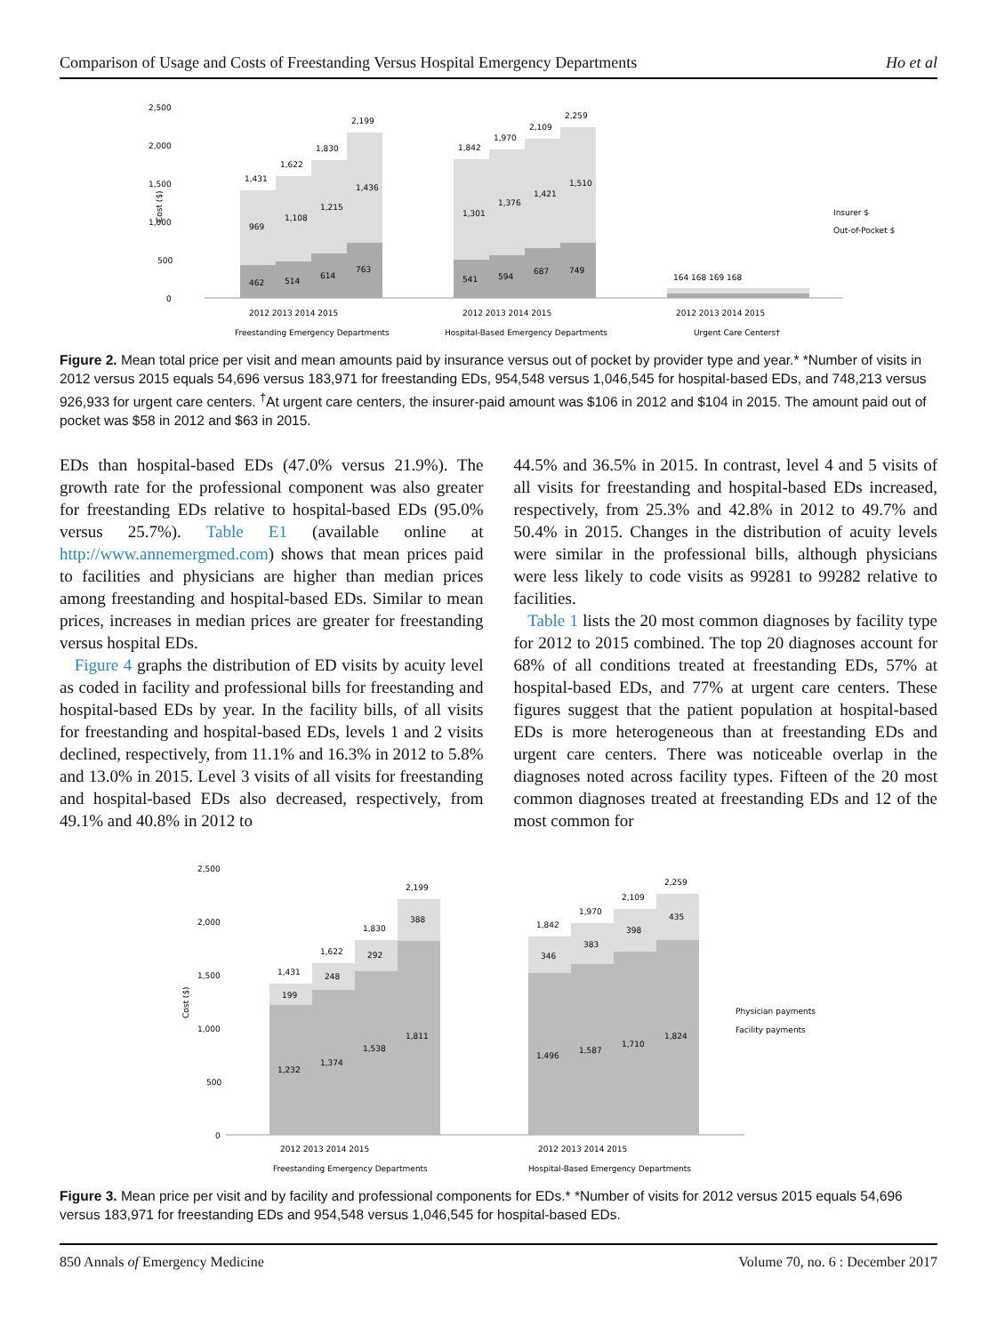Comparison of Usage and Costs of Freestanding Versus Hospital Emergency Departments Ho et al
2,500
2,000
1,500
1,000
500
0
1,431
1,622
1,830
2,199
1,842
1,970
2,109
2,259
164 168 169 168
969
1,108
1,215
1,436
462
514
614
763
1,301
1,376
1,421
1,510
541
594
687
749
Insurer $
Out-of-Pocket $
2012 2013 2014 2015
2012 2013 2014 2015
2012 2013 2014 2015
Freestanding Emergency Departments
Hospital-Based Emergency Departments
Urgent Care Centers†
Cost ($)
Figure 2. Mean total price per visit and mean amounts paid by insurance versus out of pocket by provider type and year.* *Number of visits in 2012 versus 2015 equals 54,696 versus 183,971 for freestanding EDs, 954,548 versus 1,046,545 for hospital-based EDs, and 748,213 versus 926,933 for urgent care centers. <sup>†</sup>At urgent care centers, the insurer-paid amount was $106 in 2012 and $104 in 2015. The amount paid out of pocket was $58 in 2012 and $63 in 2015.
EDs than hospital-based EDs (47.0% versus 21.9%). The growth rate for the professional component was also greater for freestanding EDs relative to hospital-based EDs (95.0% versus 25.7%). Table E1 (available online at http://www.annemergmed.com) shows that mean prices paid to facilities and physicians are higher than median prices among freestanding and hospital-based EDs. Similar to mean prices, increases in median prices are greater for freestanding versus hospital EDs.
Figure 4 graphs the distribution of ED visits by acuity level as coded in facility and professional bills for freestanding and hospital-based EDs by year. In the facility bills, of all visits for freestanding and hospital-based EDs, levels 1 and 2 visits declined, respectively, from 11.1% and 16.3% in 2012 to 5.8% and 13.0% in 2015. Level 3 visits of all visits for freestanding and hospital-based EDs also decreased, respectively, from 49.1% and 40.8% in 2012 to
44.5% and 36.5% in 2015. In contrast, level 4 and 5 visits of all visits for freestanding and hospital-based EDs increased, respectively, from 25.3% and 42.8% in 2012 to 49.7% and 50.4% in 2015. Changes in the distribution of acuity levels were similar in the professional bills, although physicians were less likely to code visits as 99281 to 99282 relative to facilities.
Table 1 lists the 20 most common diagnoses by facility type for 2012 to 2015 combined. The top 20 diagnoses account for 68% of all conditions treated at freestanding EDs, 57% at hospital-based EDs, and 77% at urgent care centers. These figures suggest that the patient population at hospital-based EDs is more heterogeneous than at freestanding EDs and urgent care centers. There was noticeable overlap in the diagnoses noted across facility types. Fifteen of the 20 most common diagnoses treated at freestanding EDs and 12 of the most common for
2,500
2,000
1,500
1,000
500
0
1,431
1,622
1,830
2,199
1,842
1,970
2,109
2,259
199
248
292
388
346
383
398
435
1,232
1,374
1,538
1,811
1,496
1,587
1,710
1,824
Physician payments
Facility payments
2012 2013 2014 2015
2012 2013 2014 2015
Freestanding Emergency Departments
Hospital-Based Emergency Departments
Cost ($)
Figure 3. Mean price per visit and by facility and professional components for EDs.* *Number of visits for 2012 versus 2015 equals 54,696 versus 183,971 for freestanding EDs and 954,548 versus 1,046,545 for hospital-based EDs.
850 Annals of Emergency Medicine Volume 70, no. 6 : December 2017